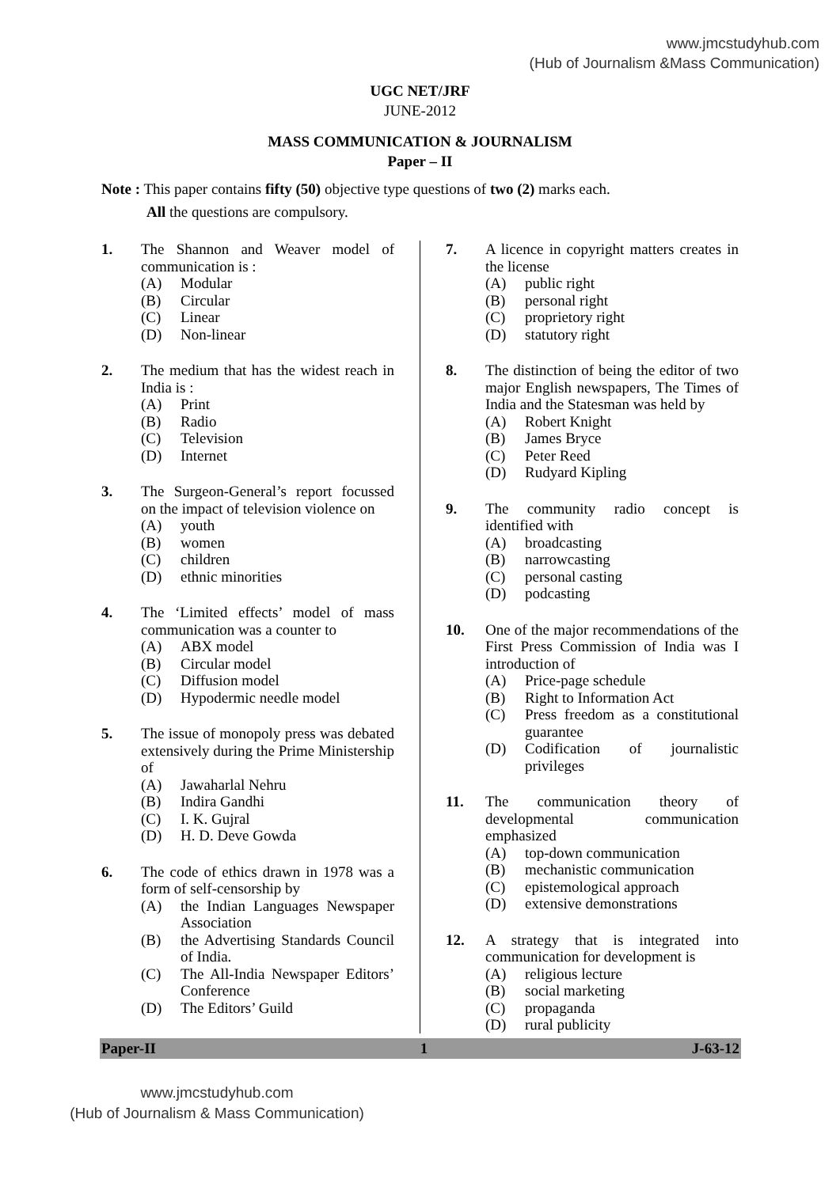www.jmcstudyhub.com
(Hub of Journalism &Mass Communication)
UGC NET/JRF
JUNE-2012
MASS COMMUNICATION & JOURNALISM
Paper – II
Note : This paper contains fifty (50) objective type questions of two (2) marks each.
All the questions are compulsory.
1. The Shannon and Weaver model of communication is :
(A) Modular
(B) Circular
(C) Linear
(D) Non-linear
2. The medium that has the widest reach in India is :
(A) Print
(B) Radio
(C) Television
(D) Internet
3. The Surgeon-General’s report focussed on the impact of television violence on
(A) youth
(B) women
(C) children
(D) ethnic minorities
4. The ‘Limited effects’ model of mass communication was a counter to
(A) ABX model
(B) Circular model
(C) Diffusion model
(D) Hypodermic needle model
5. The issue of monopoly press was debated extensively during the Prime Ministership of
(A) Jawaharlal Nehru
(B) Indira Gandhi
(C) I. K. Gujral
(D) H. D. Deve Gowda
6. The code of ethics drawn in 1978 was a form of self-censorship by
(A) the Indian Languages Newspaper Association
(B) the Advertising Standards Council of India.
(C) The All-India Newspaper Editors’ Conference
(D) The Editors’ Guild
7. A licence in copyright matters creates in the license
(A) public right
(B) personal right
(C) proprietory right
(D) statutory right
8. The distinction of being the editor of two major English newspapers, The Times of India and the Statesman was held by
(A) Robert Knight
(B) James Bryce
(C) Peter Reed
(D) Rudyard Kipling
9. The community radio concept is identified with
(A) broadcasting
(B) narrowcasting
(C) personal casting
(D) podcasting
10. One of the major recommendations of the First Press Commission of India was I introduction of
(A) Price-page schedule
(B) Right to Information Act
(C) Press freedom as a constitutional guarantee
(D) Codification of journalistic privileges
11. The communication theory of developmental communication emphasized
(A) top-down communication
(B) mechanistic communication
(C) epistemological approach
(D) extensive demonstrations
12. A strategy that is integrated into communication for development is
(A) religious lecture
(B) social marketing
(C) propaganda
(D) rural publicity
Paper-II 1 J-63-12
www.jmcstudyhub.com
(Hub of Journalism & Mass Communication)